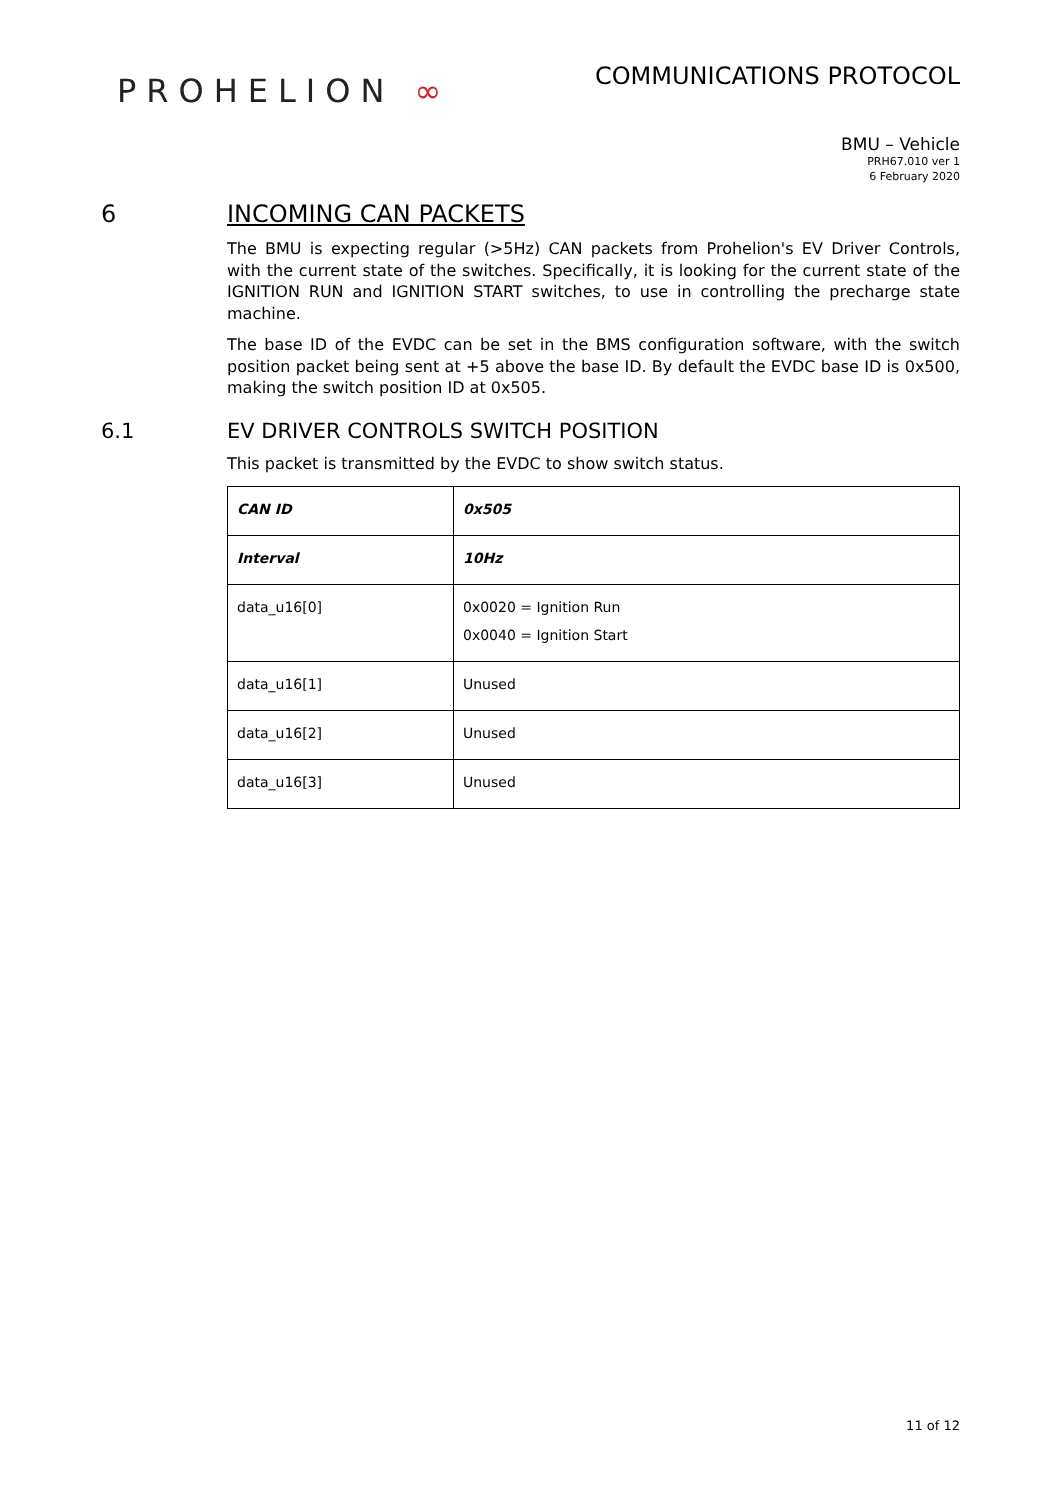PROHELION ∞
COMMUNICATIONS PROTOCOL
BMU – Vehicle
PRH67.010 ver 1
6 February 2020
6 INCOMING CAN PACKETS
The BMU is expecting regular (>5Hz) CAN packets from Prohelion's EV Driver Controls, with the current state of the switches. Specifically, it is looking for the current state of the IGNITION RUN and IGNITION START switches, to use in controlling the precharge state machine.
The base ID of the EVDC can be set in the BMS configuration software, with the switch position packet being sent at +5 above the base ID. By default the EVDC base ID is 0x500, making the switch position ID at 0x505.
6.1 EV DRIVER CONTROLS SWITCH POSITION
This packet is transmitted by the EVDC to show switch status.
| CAN ID | 0x505 |
| Interval | 10Hz |
| data_u16[0] | 0x0020 = Ignition Run 0x0040 = Ignition Start |
| data_u16[1] | Unused |
| data_u16[2] | Unused |
| data_u16[3] | Unused |
11 of 12